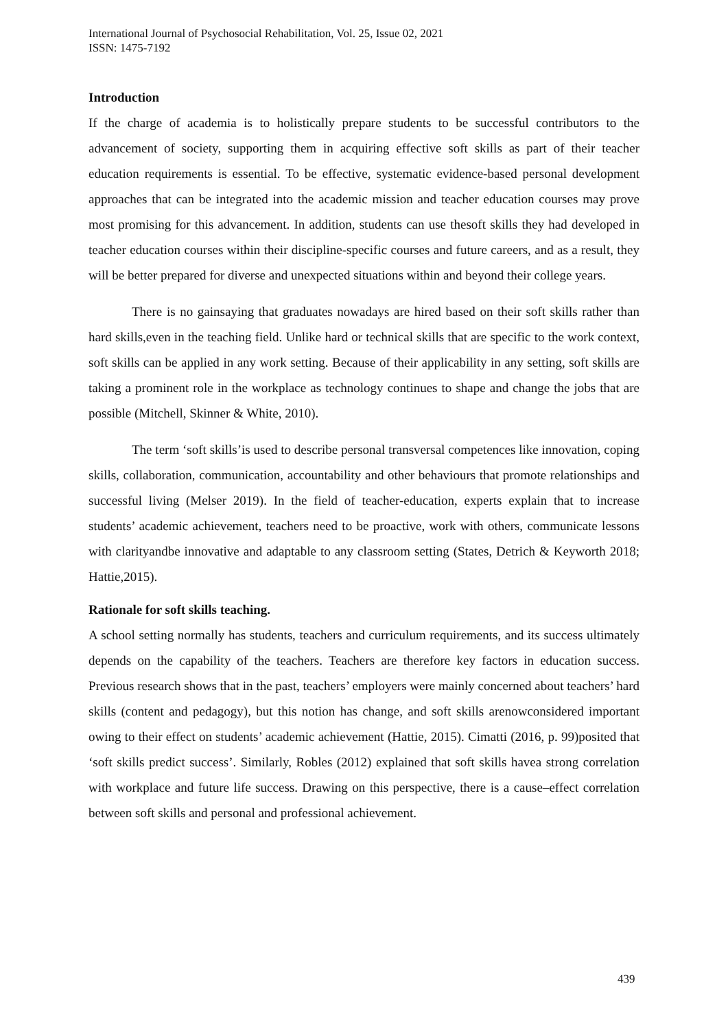International Journal of Psychosocial Rehabilitation, Vol. 25, Issue 02, 2021
ISSN: 1475-7192
Introduction
If the charge of academia is to holistically prepare students to be successful contributors to the advancement of society, supporting them in acquiring effective soft skills as part of their teacher education requirements is essential. To be effective, systematic evidence-based personal development approaches that can be integrated into the academic mission and teacher education courses may prove most promising for this advancement. In addition, students can use thesoft skills they had developed in teacher education courses within their discipline-specific courses and future careers, and as a result, they will be better prepared for diverse and unexpected situations within and beyond their college years.
There is no gainsaying that graduates nowadays are hired based on their soft skills rather than hard skills,even in the teaching field. Unlike hard or technical skills that are specific to the work context, soft skills can be applied in any work setting. Because of their applicability in any setting, soft skills are taking a prominent role in the workplace as technology continues to shape and change the jobs that are possible (Mitchell, Skinner & White, 2010).
The term ‘soft skills’is used to describe personal transversal competences like innovation, coping skills, collaboration, communication, accountability and other behaviours that promote relationships and successful living (Melser 2019). In the field of teacher-education, experts explain that to increase students’ academic achievement, teachers need to be proactive, work with others, communicate lessons with clarityandbe innovative and adaptable to any classroom setting (States, Detrich & Keyworth 2018; Hattie,2015).
Rationale for soft skills teaching.
A school setting normally has students, teachers and curriculum requirements, and its success ultimately depends on the capability of the teachers. Teachers are therefore key factors in education success. Previous research shows that in the past, teachers’ employers were mainly concerned about teachers’ hard skills (content and pedagogy), but this notion has change, and soft skills arenowconsidered important owing to their effect on students’ academic achievement (Hattie, 2015). Cimatti (2016, p. 99)posited that ‘soft skills predict success’. Similarly, Robles (2012) explained that soft skills havea strong correlation with workplace and future life success. Drawing on this perspective, there is a cause–effect correlation between soft skills and personal and professional achievement.
439